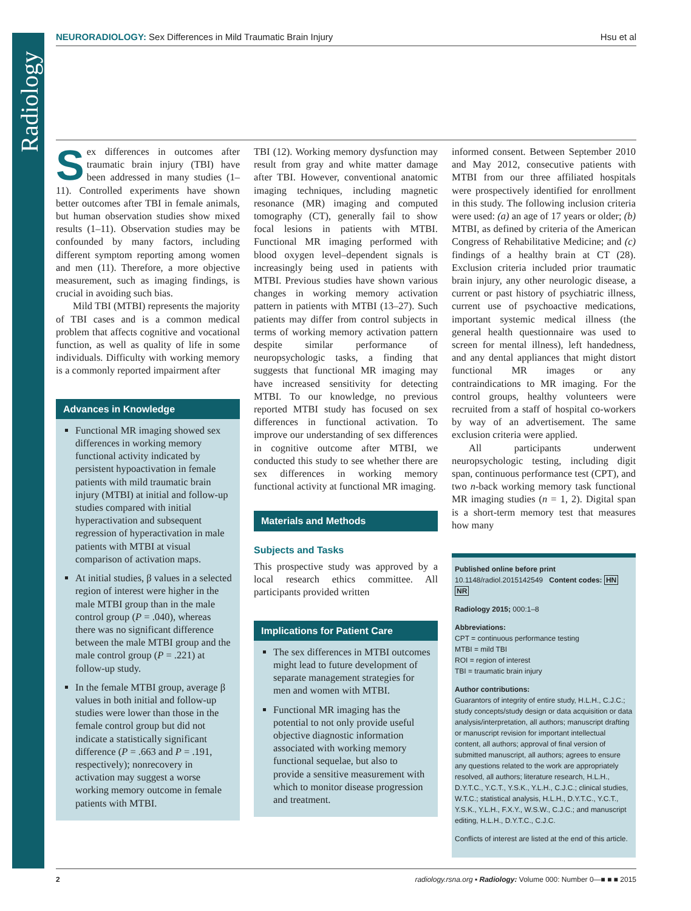Radiology
NEURORADIOLOGY: Sex Differences in Mild Traumatic Brain Injury
Hsu et al
Sex differences in outcomes after traumatic brain injury (TBI) have been addressed in many studies (1–11). Controlled experiments have shown better outcomes after TBI in female animals, but human observation studies show mixed results (1–11). Observation studies may be confounded by many factors, including different symptom reporting among women and men (11). Therefore, a more objective measurement, such as imaging findings, is crucial in avoiding such bias.
Mild TBI (MTBI) represents the majority of TBI cases and is a common medical problem that affects cognitive and vocational function, as well as quality of life in some individuals. Difficulty with working memory is a commonly reported impairment after
Advances in Knowledge
Functional MR imaging showed sex differences in working memory functional activity indicated by persistent hypoactivation in female patients with mild traumatic brain injury (MTBI) at initial and follow-up studies compared with initial hyperactivation and subsequent regression of hyperactivation in male patients with MTBI at visual comparison of activation maps.
At initial studies, β values in a selected region of interest were higher in the male MTBI group than in the male control group (P = .040), whereas there was no significant difference between the male MTBI group and the male control group (P = .221) at follow-up study.
In the female MTBI group, average β values in both initial and follow-up studies were lower than those in the female control group but did not indicate a statistically significant difference (P = .663 and P = .191, respectively); nonrecovery in activation may suggest a worse working memory outcome in female patients with MTBI.
TBI (12). Working memory dysfunction may result from gray and white matter damage after TBI. However, conventional anatomic imaging techniques, including magnetic resonance (MR) imaging and computed tomography (CT), generally fail to show focal lesions in patients with MTBI. Functional MR imaging performed with blood oxygen level–dependent signals is increasingly being used in patients with MTBI. Previous studies have shown various changes in working memory activation pattern in patients with MTBI (13–27). Such patients may differ from control subjects in terms of working memory activation pattern despite similar performance of neuropsychologic tasks, a finding that suggests that functional MR imaging may have increased sensitivity for detecting MTBI. To our knowledge, no previous reported MTBI study has focused on sex differences in functional activation. To improve our understanding of sex differences in cognitive outcome after MTBI, we conducted this study to see whether there are sex differences in working memory functional activity at functional MR imaging.
Materials and Methods
Subjects and Tasks
This prospective study was approved by a local research ethics committee. All participants provided written
Implications for Patient Care
The sex differences in MTBI outcomes might lead to future development of separate management strategies for men and women with MTBI.
Functional MR imaging has the potential to not only provide useful objective diagnostic information associated with working memory functional sequelae, but also to provide a sensitive measurement with which to monitor disease progression and treatment.
informed consent. Between September 2010 and May 2012, consecutive patients with MTBI from our three affiliated hospitals were prospectively identified for enrollment in this study. The following inclusion criteria were used: (a) an age of 17 years or older; (b) MTBI, as defined by criteria of the American Congress of Rehabilitative Medicine; and (c) findings of a healthy brain at CT (28). Exclusion criteria included prior traumatic brain injury, any other neurologic disease, a current or past history of psychiatric illness, current use of psychoactive medications, important systemic medical illness (the general health questionnaire was used to screen for mental illness), left handedness, and any dental appliances that might distort functional MR images or any contraindications to MR imaging. For the control groups, healthy volunteers were recruited from a staff of hospital co-workers by way of an advertisement. The same exclusion criteria were applied.
All participants underwent neuropsychologic testing, including digit span, continuous performance test (CPT), and two n-back working memory task functional MR imaging studies (n = 1, 2). Digital span is a short-term memory test that measures how many
Published online before print
10.1148/radiol.2015142549 Content codes: HN NR
Radiology 2015; 000:1–8
Abbreviations:
CPT = continuous performance testing
MTBI = mild TBI
ROI = region of interest
TBI = traumatic brain injury
Author contributions:
Guarantors of integrity of entire study, H.L.H., C.J.C.; study concepts/study design or data acquisition or data analysis/interpretation, all authors; manuscript drafting or manuscript revision for important intellectual content, all authors; approval of final version of submitted manuscript, all authors; agrees to ensure any questions related to the work are appropriately resolved, all authors; literature research, H.L.H., D.Y.T.C., Y.C.T., Y.S.K., Y.L.H., C.J.C.; clinical studies, W.T.C.; statistical analysis, H.L.H., D.Y.T.C., Y.C.T., Y.S.K., Y.L.H., F.X.Y., W.S.W., C.J.C.; and manuscript editing, H.L.H., D.Y.T.C., C.J.C.
Conflicts of interest are listed at the end of this article.
2 radiology.rsna.org ▪ Radiology: Volume 000: Number 0—■ ■ ■ 2015